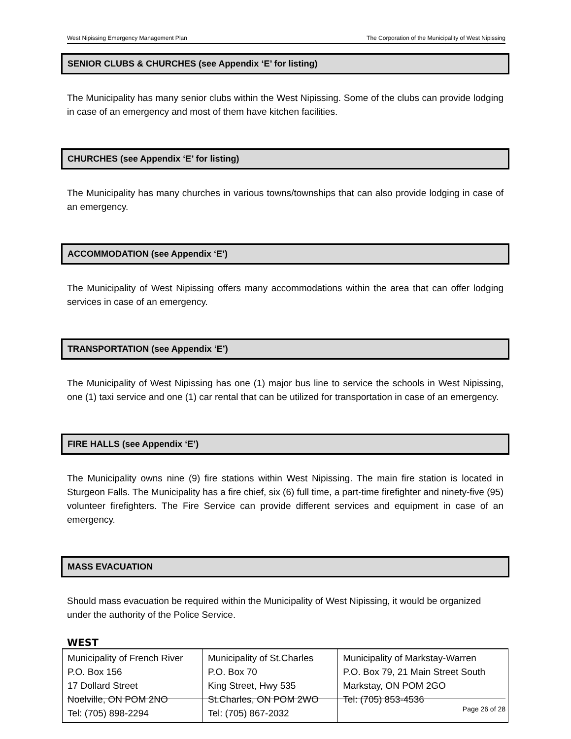West Nipissing Emergency Management Plan The Corporation of the Municipality of West Nipissing
SENIOR CLUBS & CHURCHES (see Appendix ‘E’ for listing)
The Municipality has many senior clubs within the West Nipissing. Some of the clubs can provide lodging in case of an emergency and most of them have kitchen facilities.
CHURCHES (see Appendix ‘E’ for listing)
The Municipality has many churches in various towns/townships that can also provide lodging in case of an emergency.
ACCOMMODATION (see Appendix ‘E’)
The Municipality of West Nipissing offers many accommodations within the area that can offer lodging services in case of an emergency.
TRANSPORTATION (see Appendix ‘E’)
The Municipality of West Nipissing has one (1) major bus line to service the schools in West Nipissing, one (1) taxi service and one (1) car rental that can be utilized for transportation in case of an emergency.
FIRE HALLS (see Appendix ‘E’)
The Municipality owns nine (9) fire stations within West Nipissing. The main fire station is located in Sturgeon Falls. The Municipality has a fire chief, six (6) full time, a part-time firefighter and ninety-five (95) volunteer firefighters. The Fire Service can provide different services and equipment in case of an emergency.
MASS EVACUATION
Should mass evacuation be required within the Municipality of West Nipissing, it would be organized under the authority of the Police Service.
WEST
| Municipality of French River P.O. Box 156 17 Dollard Street Noelville, ON POM 2NO Tel: (705) 898-2294 | Municipality of St.Charles P.O. Box 70 King Street, Hwy 535 St.Charles, ON POM 2WO Tel: (705) 867-2032 | Municipality of Markstay-Warren P.O. Box 79, 21 Main Street South Markstay, ON POM 2GO Tel: (705) 853-4536 |
Page 26 of 28